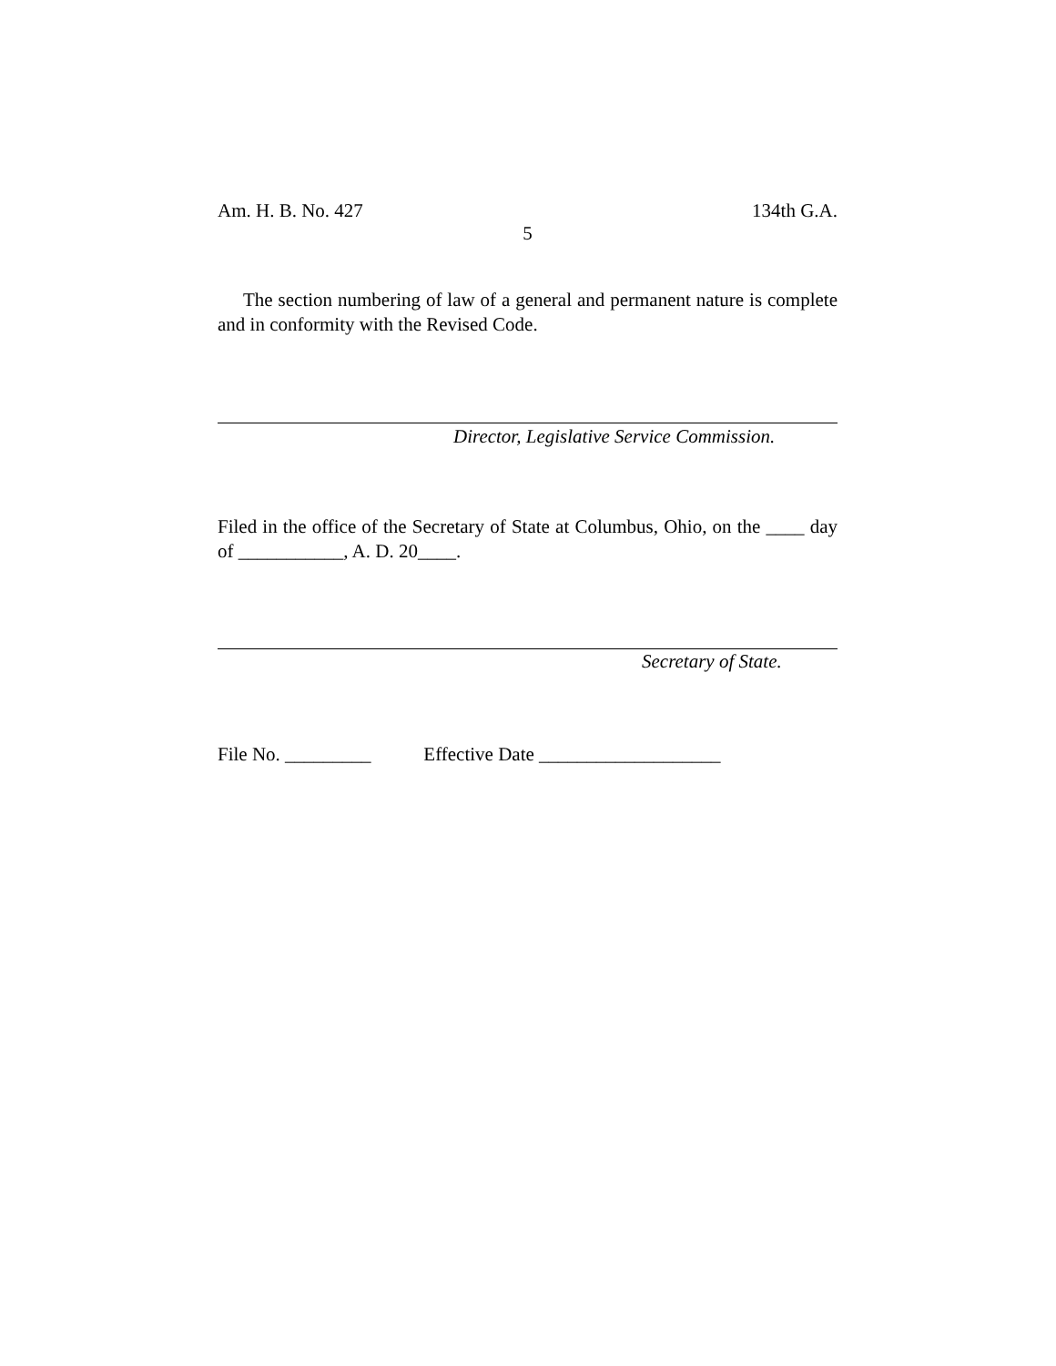Am. H. B. No. 427 134th G.A.
5
The section numbering of law of a general and permanent nature is complete and in conformity with the Revised Code.
Director, Legislative Service Commission.
Filed in the office of the Secretary of State at Columbus, Ohio, on the ____ day of ___________, A. D. 20____.
Secretary of State.
File No. _________ Effective Date ___________________